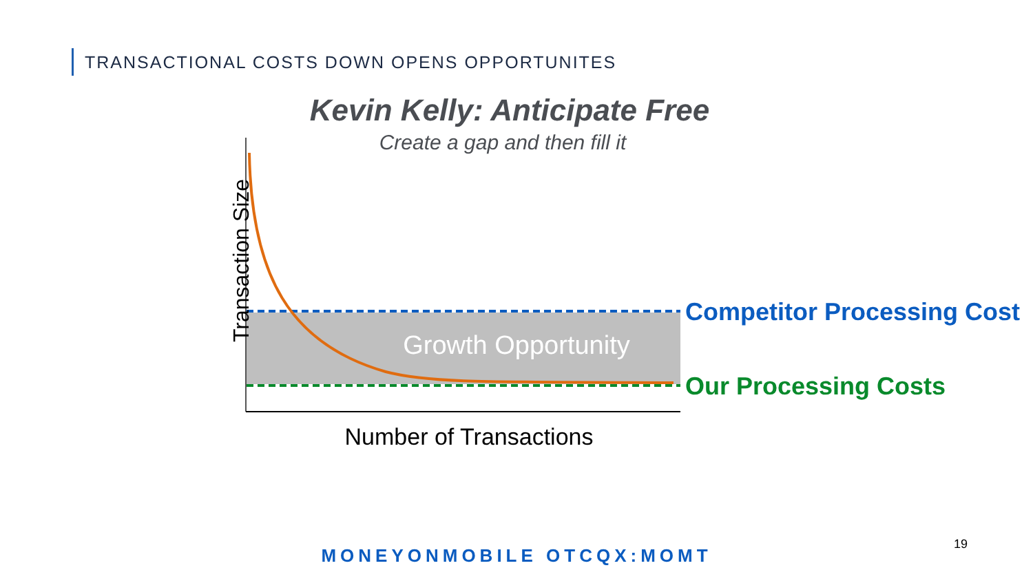TRANSACTIONAL COSTS DOWN OPENS OPPORTUNITES
Kevin Kelly: Anticipate Free
Create a gap and then fill it
Transaction Size
Growth Opportunity
Competitor Processing Cost
Our Processing Costs
Number of Transactions
MONEYONMOBILE OTCQX:MOMT
19